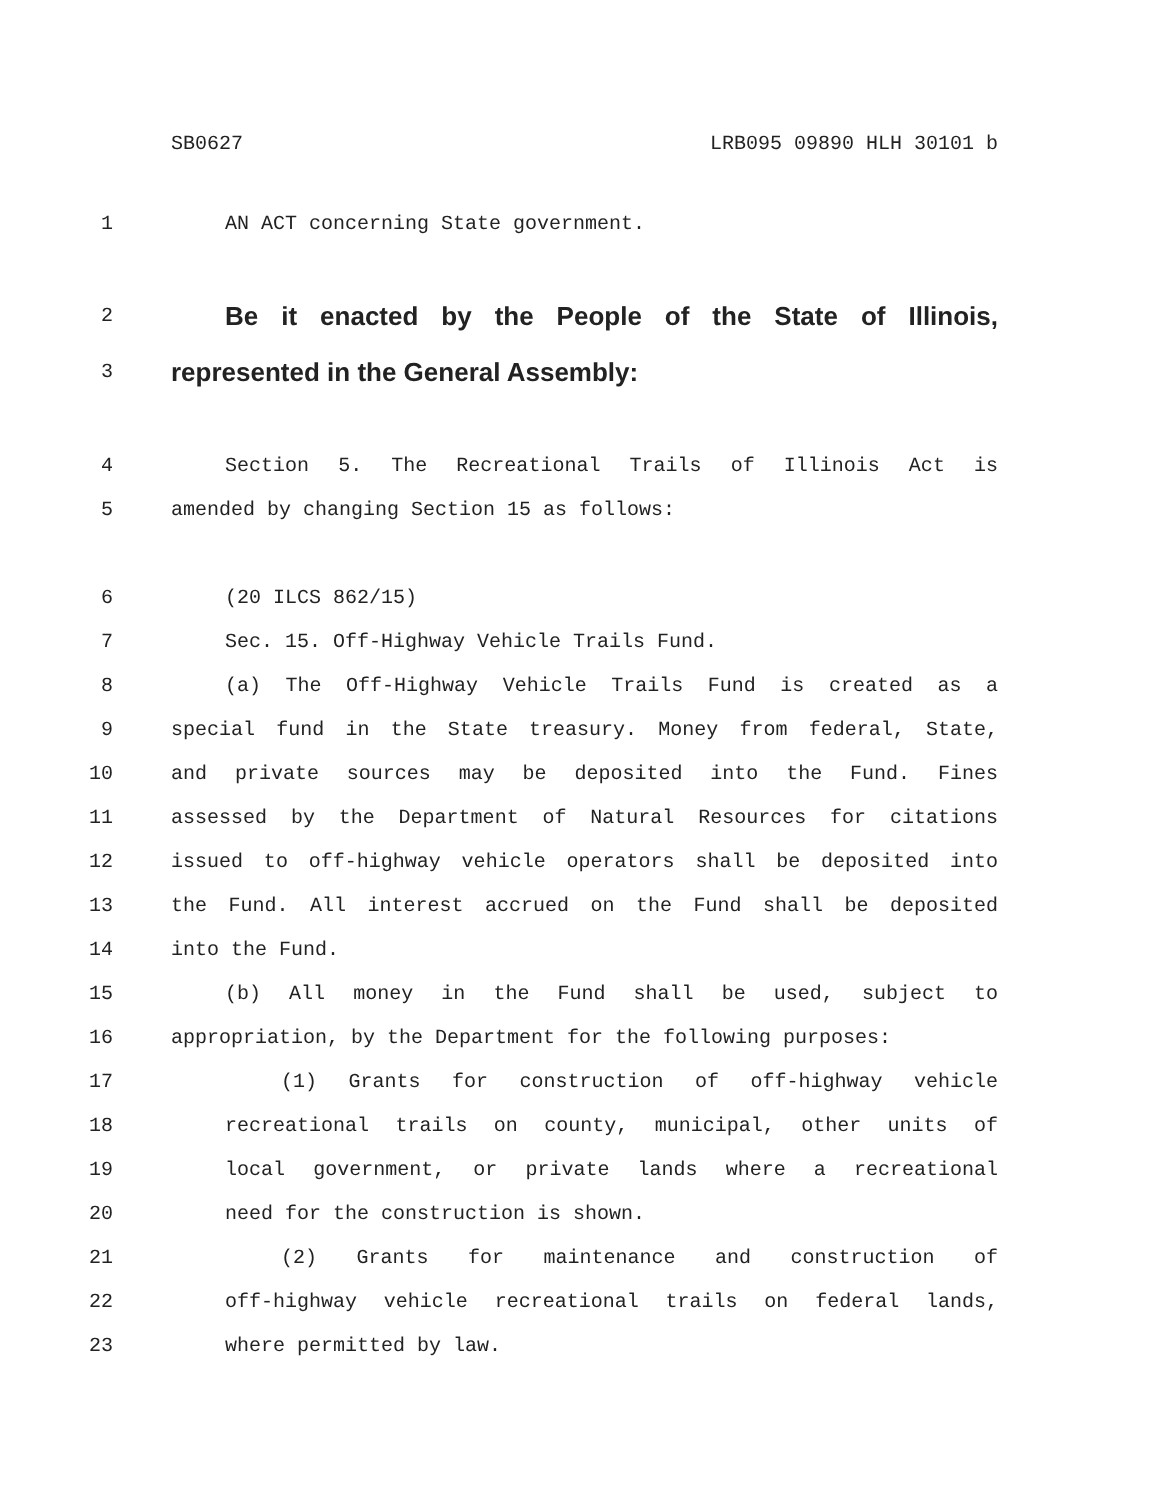SB0627 LRB095 09890 HLH 30101 b
1 AN ACT concerning State government.
2 Be it enacted by the People of the State of Illinois,
3 represented in the General Assembly:
4 Section 5. The Recreational Trails of Illinois Act is
5 amended by changing Section 15 as follows:
6 (20 ILCS 862/15)
7 Sec. 15. Off-Highway Vehicle Trails Fund.
8 (a) The Off-Highway Vehicle Trails Fund is created as a
9 special fund in the State treasury. Money from federal, State,
10 and private sources may be deposited into the Fund. Fines
11 assessed by the Department of Natural Resources for citations
12 issued to off-highway vehicle operators shall be deposited into
13 the Fund. All interest accrued on the Fund shall be deposited
14 into the Fund.
15 (b) All money in the Fund shall be used, subject to
16 appropriation, by the Department for the following purposes:
17 (1) Grants for construction of off-highway vehicle
18 recreational trails on county, municipal, other units of
19 local government, or private lands where a recreational
20 need for the construction is shown.
21 (2) Grants for maintenance and construction of
22 off-highway vehicle recreational trails on federal lands,
23 where permitted by law.